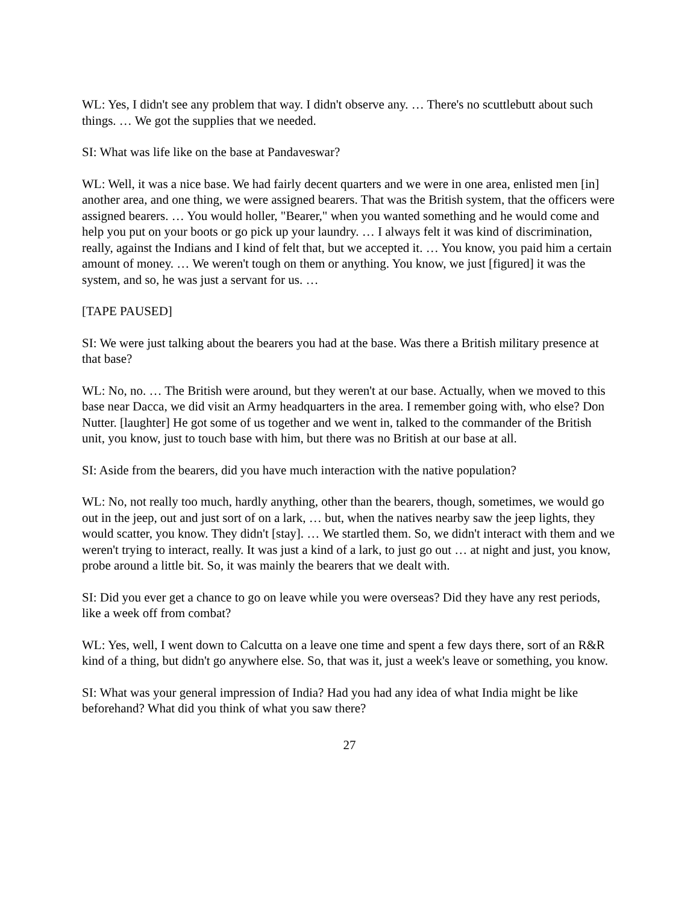WL: Yes, I didn't see any problem that way. I didn't observe any. … There's no scuttlebutt about such things. … We got the supplies that we needed.
SI: What was life like on the base at Pandaveswar?
WL: Well, it was a nice base. We had fairly decent quarters and we were in one area, enlisted men [in] another area, and one thing, we were assigned bearers. That was the British system, that the officers were assigned bearers. … You would holler, "Bearer," when you wanted something and he would come and help you put on your boots or go pick up your laundry. … I always felt it was kind of discrimination, really, against the Indians and I kind of felt that, but we accepted it. … You know, you paid him a certain amount of money. … We weren't tough on them or anything. You know, we just [figured] it was the system, and so, he was just a servant for us. …
[TAPE PAUSED]
SI: We were just talking about the bearers you had at the base. Was there a British military presence at that base?
WL: No, no. … The British were around, but they weren't at our base. Actually, when we moved to this base near Dacca, we did visit an Army headquarters in the area. I remember going with, who else? Don Nutter. [laughter] He got some of us together and we went in, talked to the commander of the British unit, you know, just to touch base with him, but there was no British at our base at all.
SI: Aside from the bearers, did you have much interaction with the native population?
WL: No, not really too much, hardly anything, other than the bearers, though, sometimes, we would go out in the jeep, out and just sort of on a lark, … but, when the natives nearby saw the jeep lights, they would scatter, you know. They didn't [stay]. … We startled them. So, we didn't interact with them and we weren't trying to interact, really. It was just a kind of a lark, to just go out … at night and just, you know, probe around a little bit. So, it was mainly the bearers that we dealt with.
SI: Did you ever get a chance to go on leave while you were overseas? Did they have any rest periods, like a week off from combat?
WL: Yes, well, I went down to Calcutta on a leave one time and spent a few days there, sort of an R&R kind of a thing, but didn't go anywhere else. So, that was it, just a week's leave or something, you know.
SI: What was your general impression of India? Had you had any idea of what India might be like beforehand? What did you think of what you saw there?
27